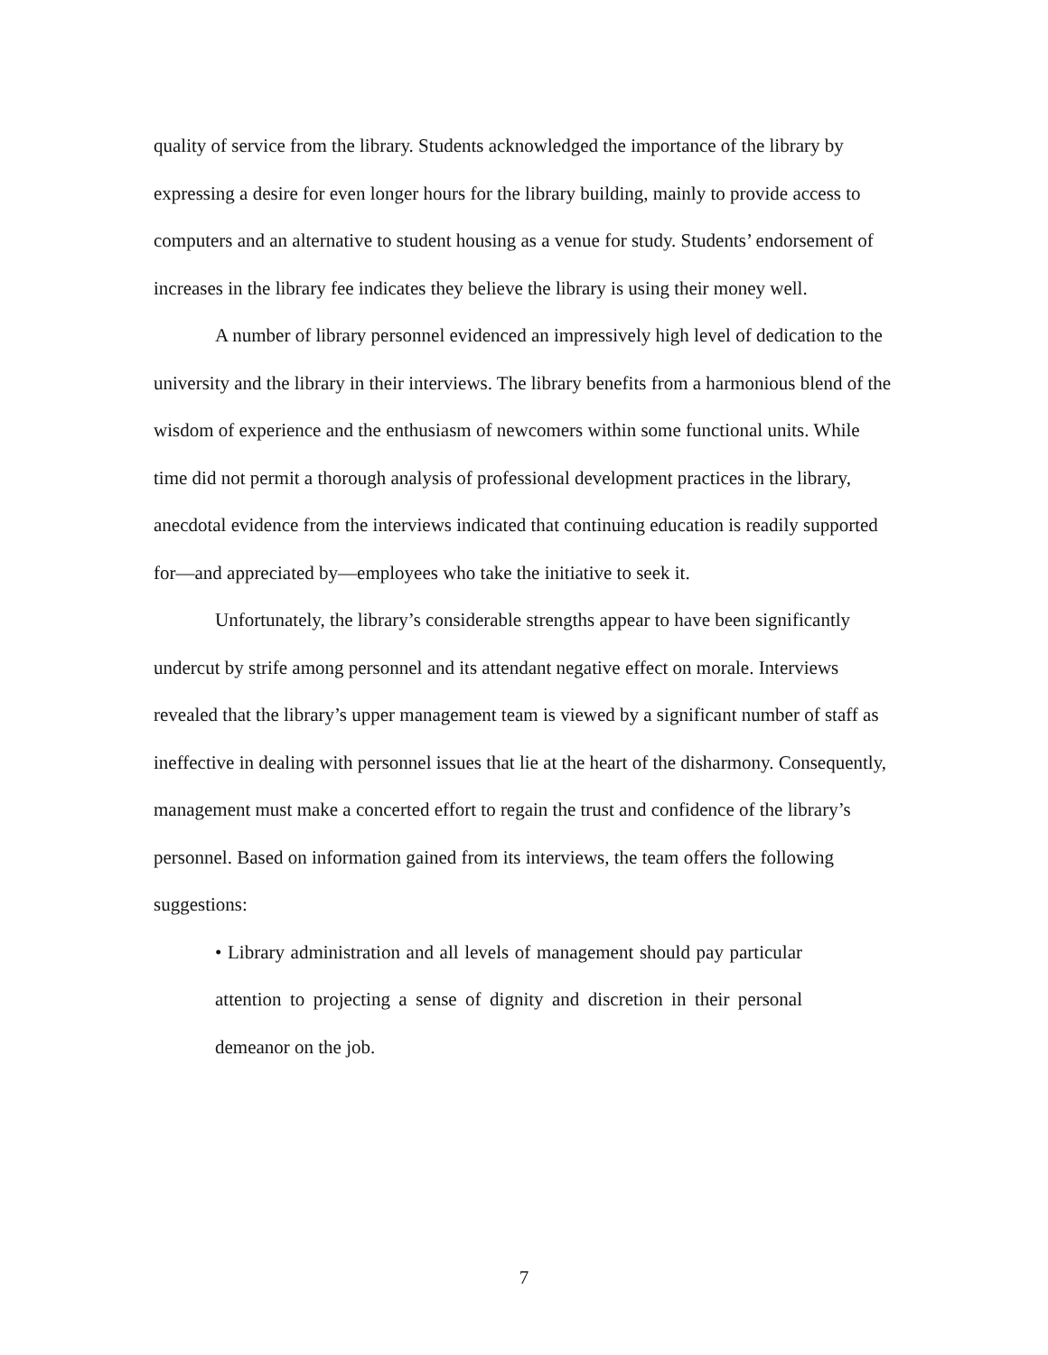quality of service from the library. Students acknowledged the importance of the library by expressing a desire for even longer hours for the library building, mainly to provide access to computers and an alternative to student housing as a venue for study. Students’ endorsement of increases in the library fee indicates they believe the library is using their money well.
A number of library personnel evidenced an impressively high level of dedication to the university and the library in their interviews. The library benefits from a harmonious blend of the wisdom of experience and the enthusiasm of newcomers within some functional units. While time did not permit a thorough analysis of professional development practices in the library, anecdotal evidence from the interviews indicated that continuing education is readily supported for—and appreciated by—employees who take the initiative to seek it.
Unfortunately, the library’s considerable strengths appear to have been significantly undercut by strife among personnel and its attendant negative effect on morale. Interviews revealed that the library’s upper management team is viewed by a significant number of staff as ineffective in dealing with personnel issues that lie at the heart of the disharmony. Consequently, management must make a concerted effort to regain the trust and confidence of the library’s personnel. Based on information gained from its interviews, the team offers the following suggestions:
• Library administration and all levels of management should pay particular attention to projecting a sense of dignity and discretion in their personal demeanor on the job.
7